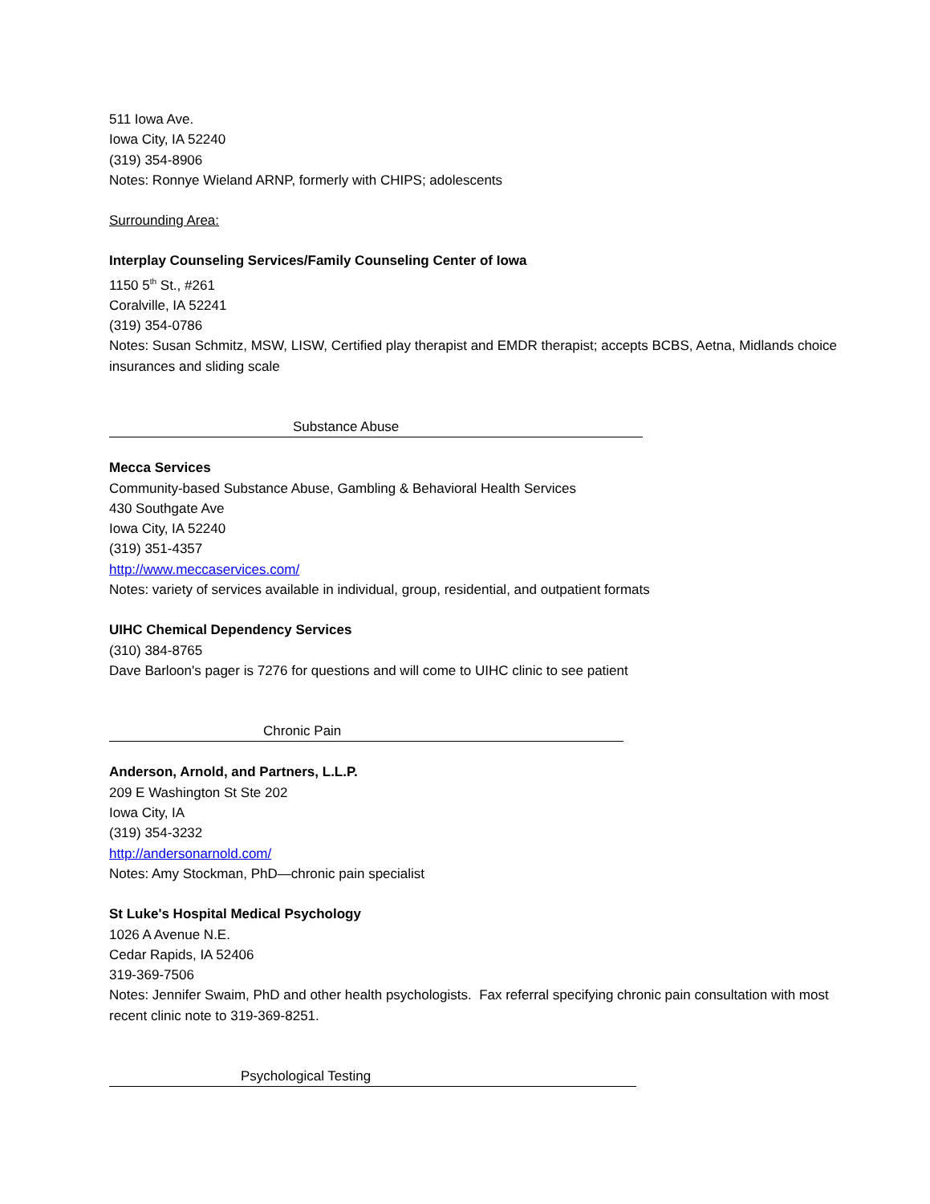511 Iowa Ave.
Iowa City, IA 52240
(319) 354-8906
Notes: Ronnye Wieland ARNP, formerly with CHIPS; adolescents
Surrounding Area:
Interplay Counseling Services/Family Counseling Center of Iowa
1150 5<sup>th</sup> St., #261
Coralville, IA 52241
(319) 354-0786
Notes: Susan Schmitz, MSW, LISW, Certified play therapist and EMDR therapist; accepts BCBS, Aetna, Midlands choice insurances and sliding scale
Substance Abuse
Mecca Services
Community-based Substance Abuse, Gambling & Behavioral Health Services
430 Southgate Ave
Iowa City, IA 52240
(319) 351-4357
http://www.meccaservices.com/
Notes: variety of services available in individual, group, residential, and outpatient formats
UIHC Chemical Dependency Services
(310) 384-8765
Dave Barloon's pager is 7276 for questions and will come to UIHC clinic to see patient
Chronic Pain
Anderson, Arnold, and Partners, L.L.P.
209 E Washington St Ste 202
Iowa City, IA
(319) 354-3232
http://andersonarnold.com/
Notes: Amy Stockman, PhD—chronic pain specialist
St Luke's Hospital Medical Psychology
1026 A Avenue N.E.
Cedar Rapids, IA 52406
319-369-7506
Notes: Jennifer Swaim, PhD and other health psychologists. Fax referral specifying chronic pain consultation with most recent clinic note to 319-369-8251.
Psychological Testing